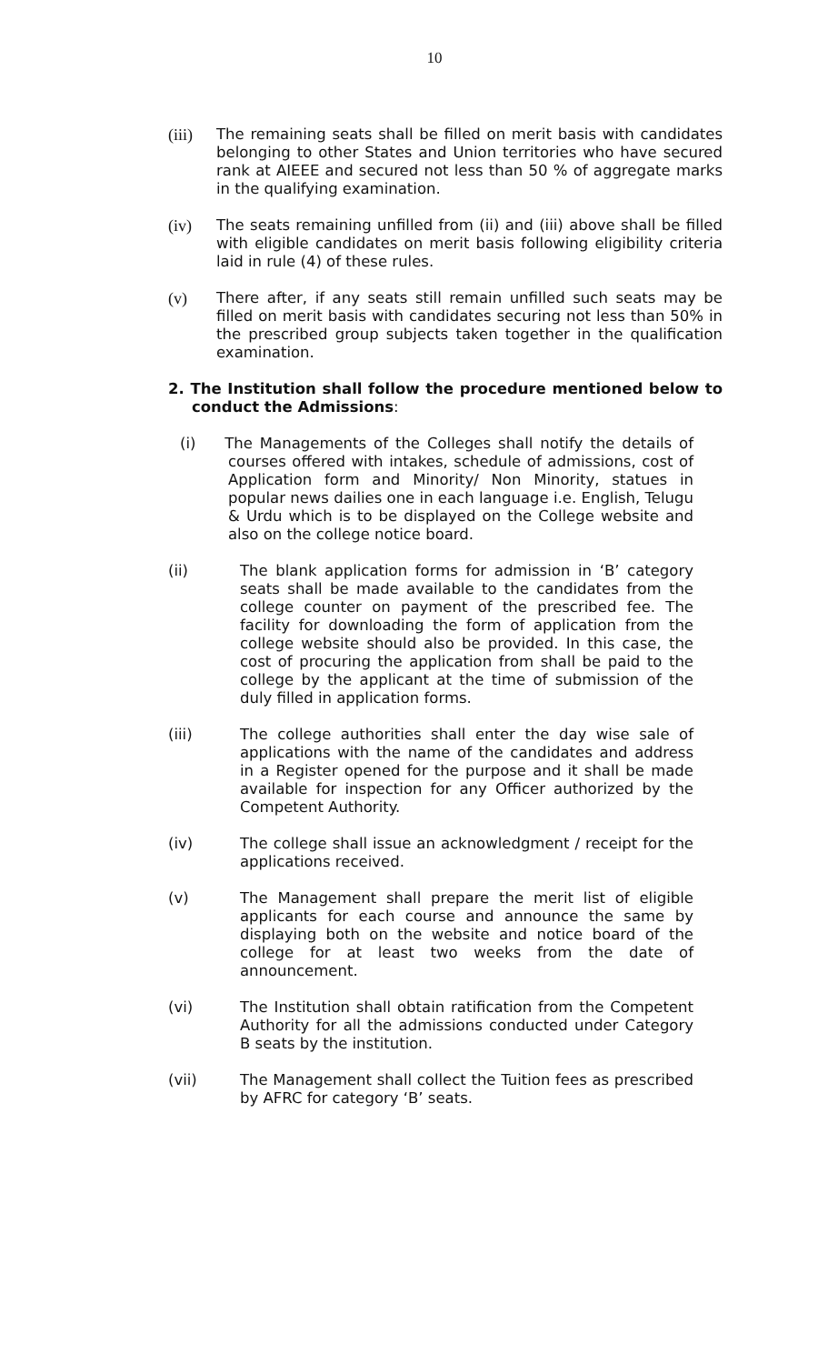10
(iii) The remaining seats shall be filled on merit basis with candidates belonging to other States and Union territories who have secured rank at AIEEE and secured not less than 50 % of aggregate marks in the qualifying examination.
(iv) The seats remaining unfilled from (ii) and (iii) above shall be filled with eligible candidates on merit basis following eligibility criteria laid in rule (4) of these rules.
(v) There after, if any seats still remain unfilled such seats may be filled on merit basis with candidates securing not less than 50% in the prescribed group subjects taken together in the qualification examination.
2. The Institution shall follow the procedure mentioned below to conduct the Admissions:
(i) The Managements of the Colleges shall notify the details of courses offered with intakes, schedule of admissions, cost of Application form and Minority/ Non Minority, statues in popular news dailies one in each language i.e. English, Telugu & Urdu which is to be displayed on the College website and also on the college notice board.
(ii) The blank application forms for admission in ‘B’ category seats shall be made available to the candidates from the college counter on payment of the prescribed fee. The facility for downloading the form of application from the college website should also be provided. In this case, the cost of procuring the application from shall be paid to the college by the applicant at the time of submission of the duly filled in application forms.
(iii) The college authorities shall enter the day wise sale of applications with the name of the candidates and address in a Register opened for the purpose and it shall be made available for inspection for any Officer authorized by the Competent Authority.
(iv) The college shall issue an acknowledgment / receipt for the applications received.
(v) The Management shall prepare the merit list of eligible applicants for each course and announce the same by displaying both on the website and notice board of the college for at least two weeks from the date of announcement.
(vi) The Institution shall obtain ratification from the Competent Authority for all the admissions conducted under Category B seats by the institution.
(vii) The Management shall collect the Tuition fees as prescribed by AFRC for category ‘B’ seats.